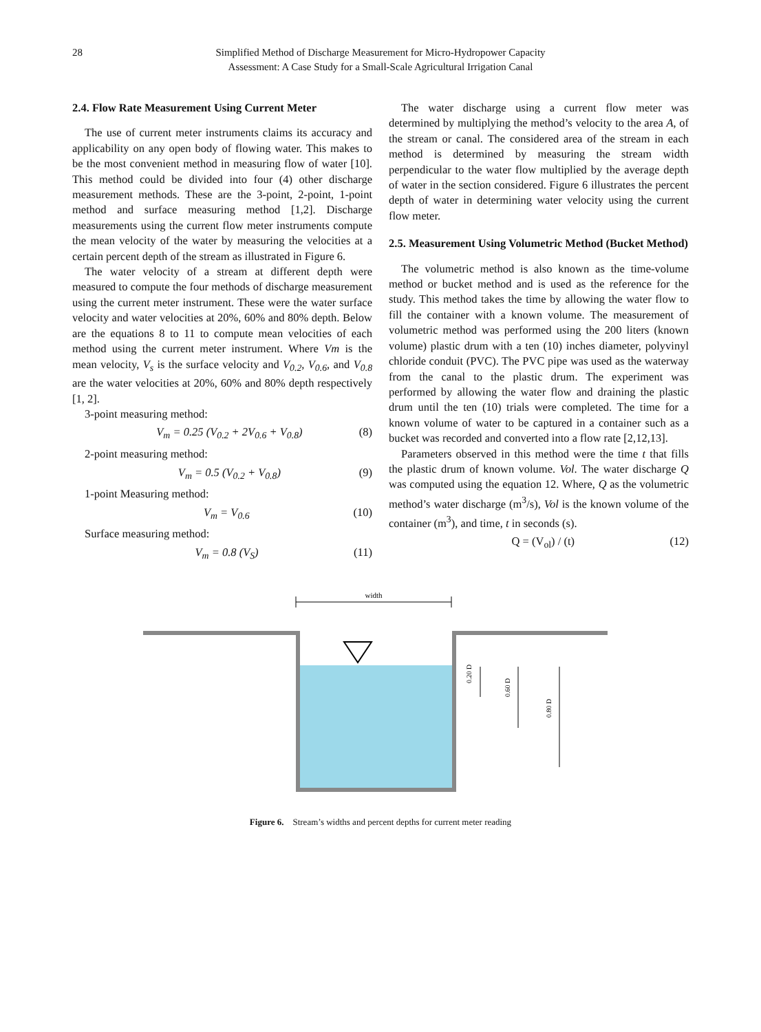28 Simplified Method of Discharge Measurement for Micro-Hydropower Capacity
Assessment: A Case Study for a Small-Scale Agricultural Irrigation Canal
2.4. Flow Rate Measurement Using Current Meter
The use of current meter instruments claims its accuracy and applicability on any open body of flowing water. This makes to be the most convenient method in measuring flow of water [10]. This method could be divided into four (4) other discharge measurement methods. These are the 3-point, 2-point, 1-point method and surface measuring method [1,2]. Discharge measurements using the current flow meter instruments compute the mean velocity of the water by measuring the velocities at a certain percent depth of the stream as illustrated in Figure 6.
The water velocity of a stream at different depth were measured to compute the four methods of discharge measurement using the current meter instrument. These were the water surface velocity and water velocities at 20%, 60% and 80% depth. Below are the equations 8 to 11 to compute mean velocities of each method using the current meter instrument. Where Vm is the mean velocity, V<sub>s</sub> is the surface velocity and V<sub>0.2</sub>, V<sub>0.6</sub>, and V<sub>0.8</sub> are the water velocities at 20%, 60% and 80% depth respectively [1, 2].
3-point measuring method:
V<sub>m</sub> = 0.25 (V<sub>0.2</sub> + 2V<sub>0.6</sub> + V<sub>0.8</sub>) (8)
2-point measuring method:
V<sub>m</sub> = 0.5 (V<sub>0.2</sub> + V<sub>0.8</sub>) (9)
1-point Measuring method:
V<sub>m</sub> = V<sub>0.6</sub> (10)
Surface measuring method:
V<sub>m</sub> = 0.8 (V<sub>S</sub>) (11)
The water discharge using a current flow meter was determined by multiplying the method’s velocity to the area A, of the stream or canal. The considered area of the stream in each method is determined by measuring the stream width perpendicular to the water flow multiplied by the average depth of water in the section considered. Figure 6 illustrates the percent depth of water in determining water velocity using the current flow meter.
2.5. Measurement Using Volumetric Method (Bucket Method)
The volumetric method is also known as the time-volume method or bucket method and is used as the reference for the study. This method takes the time by allowing the water flow to fill the container with a known volume. The measurement of volumetric method was performed using the 200 liters (known volume) plastic drum with a ten (10) inches diameter, polyvinyl chloride conduit (PVC). The PVC pipe was used as the waterway from the canal to the plastic drum. The experiment was performed by allowing the water flow and draining the plastic drum until the ten (10) trials were completed. The time for a known volume of water to be captured in a container such as a bucket was recorded and converted into a flow rate [2,12,13].
Parameters observed in this method were the time t that fills the plastic drum of known volume. Vol. The water discharge Q was computed using the equation 12. Where, Q as the volumetric method’s water discharge (m<sup>3</sup>/s), Vol is the known volume of the container (m<sup>3</sup>), and time, t in seconds (s).
Q = (V<sub>ol</sub>) / (t) (12)
width
0.20 D
0.60 D
0.80 D
Figure 6. Stream’s widths and percent depths for current meter reading